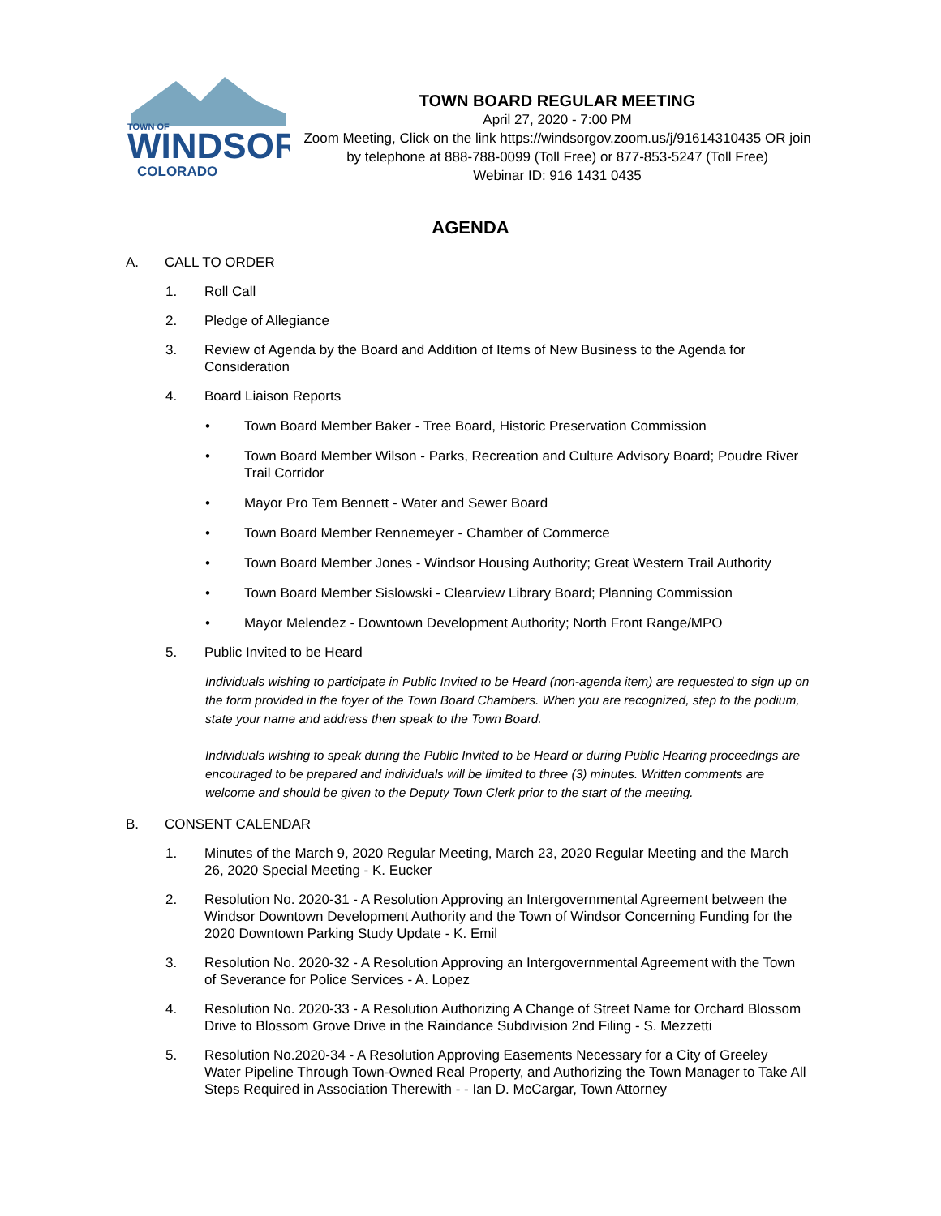TOWN OF
WINDSOR
COLORADO
TOWN BOARD REGULAR MEETING
April 27, 2020 - 7:00 PM
Zoom Meeting, Click on the link https://windsorgov.zoom.us/j/91614310435 OR join by telephone at 888-788-0099 (Toll Free) or 877-853-5247 (Toll Free)
Webinar ID: 916 1431 0435
AGENDA
A. CALL TO ORDER
1. Roll Call
2. Pledge of Allegiance
3. Review of Agenda by the Board and Addition of Items of New Business to the Agenda for Consideration
4. Board Liaison Reports
• Town Board Member Baker - Tree Board, Historic Preservation Commission
• Town Board Member Wilson - Parks, Recreation and Culture Advisory Board; Poudre River Trail Corridor
• Mayor Pro Tem Bennett - Water and Sewer Board
• Town Board Member Rennemeyer - Chamber of Commerce
• Town Board Member Jones - Windsor Housing Authority; Great Western Trail Authority
• Town Board Member Sislowski - Clearview Library Board; Planning Commission
• Mayor Melendez - Downtown Development Authority; North Front Range/MPO
5. Public Invited to be Heard
Individuals wishing to participate in Public Invited to be Heard (non-agenda item) are requested to sign up on the form provided in the foyer of the Town Board Chambers. When you are recognized, step to the podium, state your name and address then speak to the Town Board.
Individuals wishing to speak during the Public Invited to be Heard or during Public Hearing proceedings are encouraged to be prepared and individuals will be limited to three (3) minutes. Written comments are welcome and should be given to the Deputy Town Clerk prior to the start of the meeting.
B. CONSENT CALENDAR
1. Minutes of the March 9, 2020 Regular Meeting, March 23, 2020 Regular Meeting and the March 26, 2020 Special Meeting - K. Eucker
2. Resolution No. 2020-31 - A Resolution Approving an Intergovernmental Agreement between the Windsor Downtown Development Authority and the Town of Windsor Concerning Funding for the 2020 Downtown Parking Study Update - K. Emil
3. Resolution No. 2020-32 - A Resolution Approving an Intergovernmental Agreement with the Town of Severance for Police Services - A. Lopez
4. Resolution No. 2020-33 - A Resolution Authorizing A Change of Street Name for Orchard Blossom Drive to Blossom Grove Drive in the Raindance Subdivision 2nd Filing - S. Mezzetti
5. Resolution No.2020-34 - A Resolution Approving Easements Necessary for a City of Greeley Water Pipeline Through Town-Owned Real Property, and Authorizing the Town Manager to Take All Steps Required in Association Therewith - - Ian D. McCargar, Town Attorney